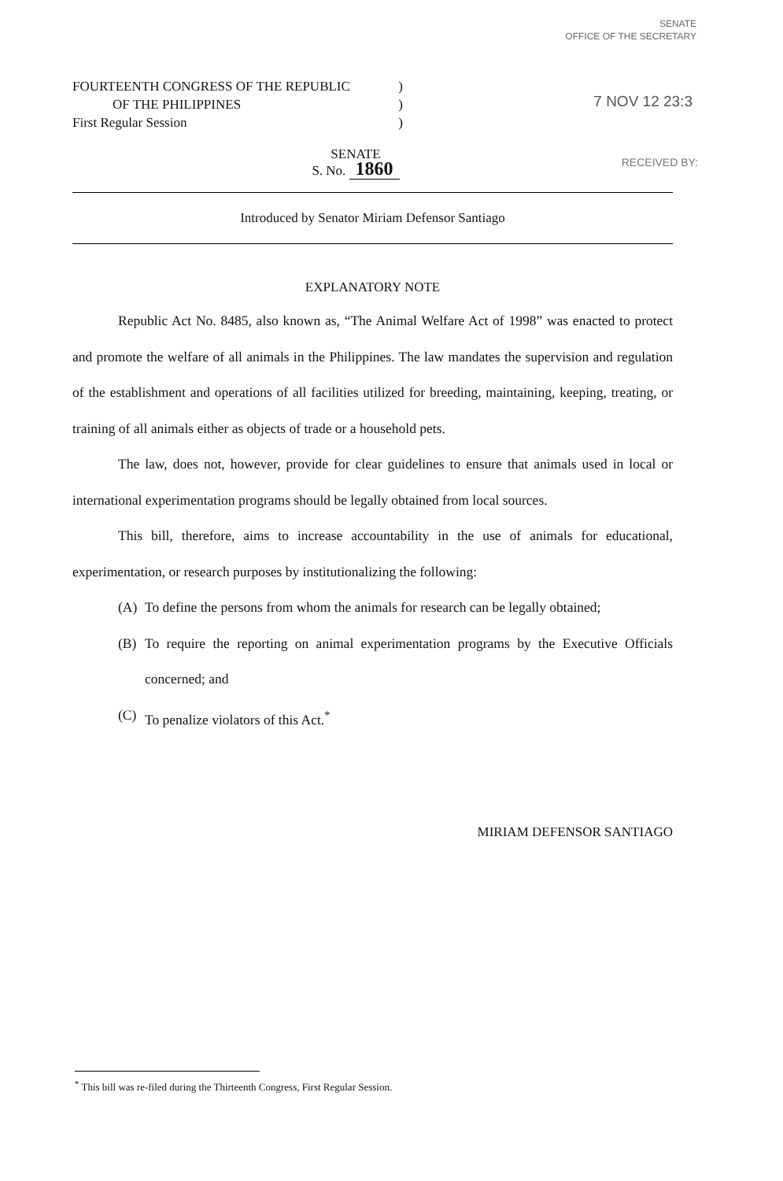SENATE
OFFICE OF THE SECRETARY
7 NOV 12 23:3
RECEIVED BY:
FOURTEENTH CONGRESS OF THE REPUBLIC)
OF THE PHILIPPINES)
First Regular Session)
SENATE
S. No. 1860
Introduced by Senator Miriam Defensor Santiago
EXPLANATORY NOTE
Republic Act No. 8485, also known as, “The Animal Welfare Act of 1998” was enacted to protect and promote the welfare of all animals in the Philippines. The law mandates the supervision and regulation of the establishment and operations of all facilities utilized for breeding, maintaining, keeping, treating, or training of all animals either as objects of trade or a household pets.
The law, does not, however, provide for clear guidelines to ensure that animals used in local or international experimentation programs should be legally obtained from local sources.
This bill, therefore, aims to increase accountability in the use of animals for educational, experimentation, or research purposes by institutionalizing the following:
(A) To define the persons from whom the animals for research can be legally obtained;
(B) To require the reporting on animal experimentation programs by the Executive Officials concerned; and
(C) To penalize violators of this Act.<sup>*</sup>
MIRIAM DEFENSOR SANTIAGO
<sup>*</sup> This bill was re-filed during the Thirteenth Congress, First Regular Session.